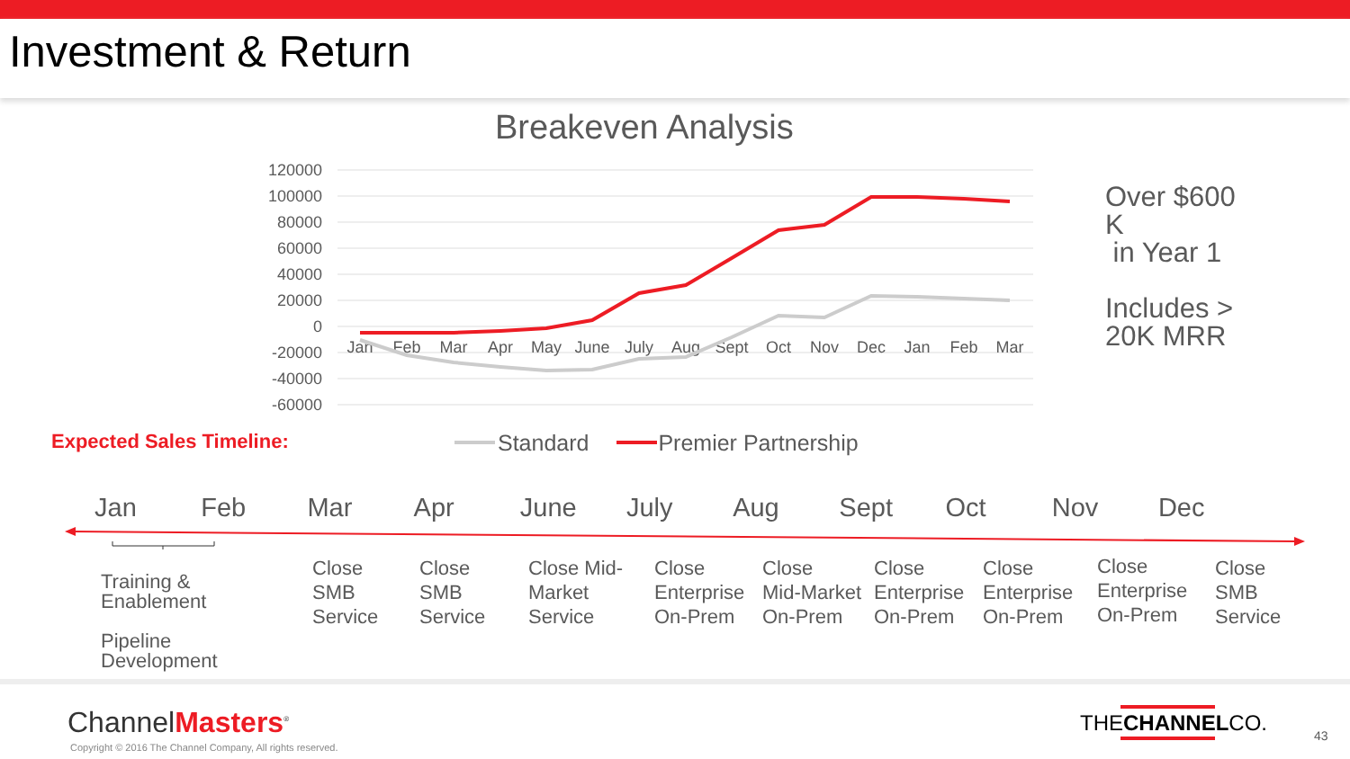Investment & Return
Breakeven Analysis
120000
100000
80000
60000
40000
20000
0
-20000
-40000
-60000
Jan
Feb
Mar
Apr
May
June
July
Aug
Sept
Oct
Nov
Dec
Jan
Feb
Mar
Over $600
K
in Year 1
Includes >
20K MRR
Expected Sales Timeline: Standard Premier Partnership
Jan Feb Mar Apr June July Aug Sept Oct Nov Dec
Training &
Enablement
Pipeline
Development
Close
SMB
Service
Close
SMB
Service
Close Mid-
Market
Service
Close
Enterprise
On-Prem
Close
Mid-Market
On-Prem
Close
Enterprise
On-Prem
Close
Enterprise
On-Prem
Close
Enterprise
On-Prem
Close
SMB
Service
ChannelMasters<sup>®</sup>
Copyright © 2016 The Channel Company, All rights reserved.
THECHANNELCO. 43